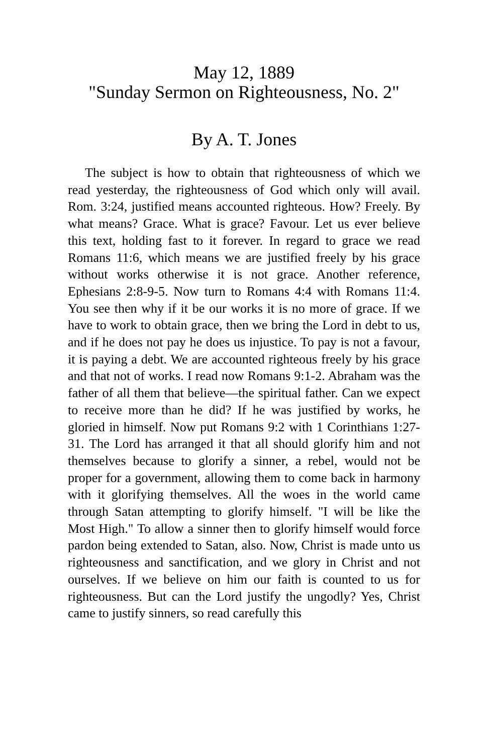May 12, 1889
"Sunday Sermon on Righteousness, No. 2"
By A. T. Jones
The subject is how to obtain that righteousness of which we read yesterday, the righteousness of God which only will avail. Rom. 3:24, justified means accounted righteous. How? Freely. By what means? Grace. What is grace? Favour. Let us ever believe this text, holding fast to it forever. In regard to grace we read Romans 11:6, which means we are justified freely by his grace without works otherwise it is not grace. Another reference, Ephesians 2:8-9-5. Now turn to Romans 4:4 with Romans 11:4. You see then why if it be our works it is no more of grace. If we have to work to obtain grace, then we bring the Lord in debt to us, and if he does not pay he does us injustice. To pay is not a favour, it is paying a debt. We are accounted righteous freely by his grace and that not of works. I read now Romans 9:1-2. Abraham was the father of all them that believe—the spiritual father. Can we expect to receive more than he did? If he was justified by works, he gloried in himself. Now put Romans 9:2 with 1 Corinthians 1:27-31. The Lord has arranged it that all should glorify him and not themselves because to glorify a sinner, a rebel, would not be proper for a government, allowing them to come back in harmony with it glorifying themselves. All the woes in the world came through Satan attempting to glorify himself. "I will be like the Most High." To allow a sinner then to glorify himself would force pardon being extended to Satan, also. Now, Christ is made unto us righteousness and sanctification, and we glory in Christ and not ourselves. If we believe on him our faith is counted to us for righteousness. But can the Lord justify the ungodly? Yes, Christ came to justify sinners, so read carefully this